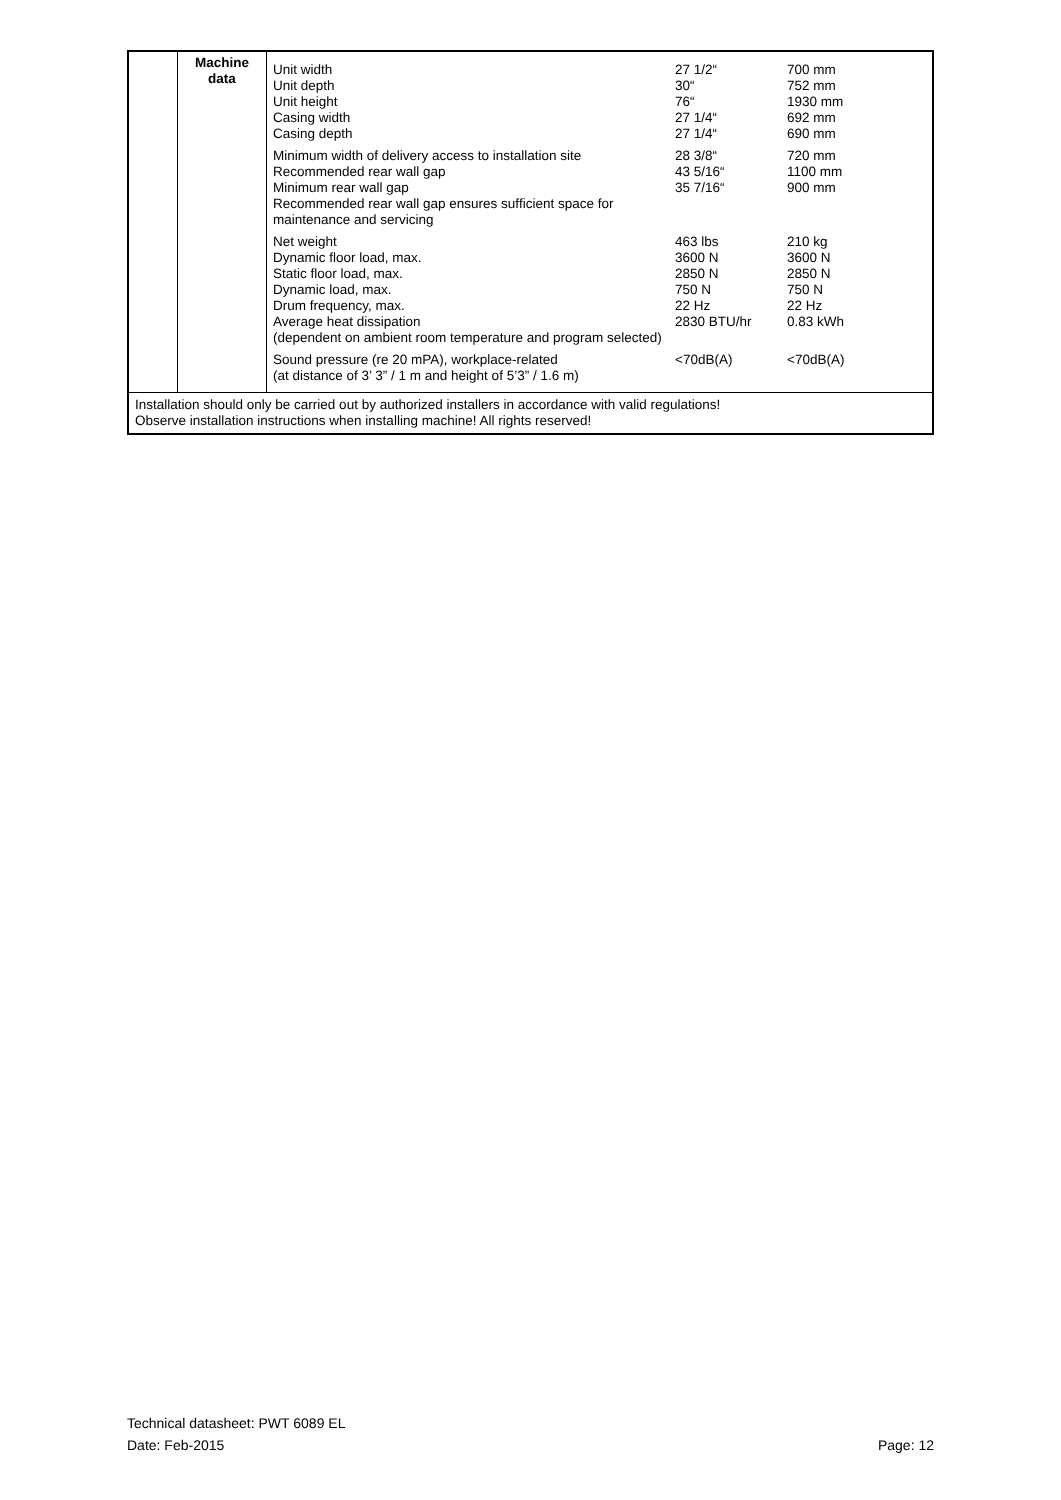| | Machine data | Unit width Unit depth Unit height Casing width Casing depth | 27 1/2“ 30“ 76“ 27 1/4“ 27 1/4“ | 700 mm 752 mm 1930 mm 692 mm 690 mm |
| | | Minimum width of delivery access to installation site Recommended rear wall gap Minimum rear wall gap Recommended rear wall gap ensures sufficient space for maintenance and servicing | 28 3/8“ 43 5/16“ 35 7/16“ | 720 mm 1100 mm 900 mm |
| | | Net weight Dynamic floor load, max. Static floor load, max. Dynamic load, max. Drum frequency, max. Average heat dissipation (dependent on ambient room temperature and program selected) | 463 lbs 3600 N 2850 N 750 N 22 Hz 2830 BTU/hr | 210 kg 3600 N 2850 N 750 N 22 Hz 0.83 kWh |
| | | Sound pressure (re 20 mPA), workplace-related (at distance of 3’ 3” / 1 m and height of 5’3” / 1.6 m) | <70dB(A) | <70dB(A) |
| Installation should only be carried out by authorized installers in accordance with valid regulations! Observe installation instructions when installing machine! All rights reserved! | | | | |
Technical datasheet: PWT 6089 EL
Date: Feb-2015 Page: 12